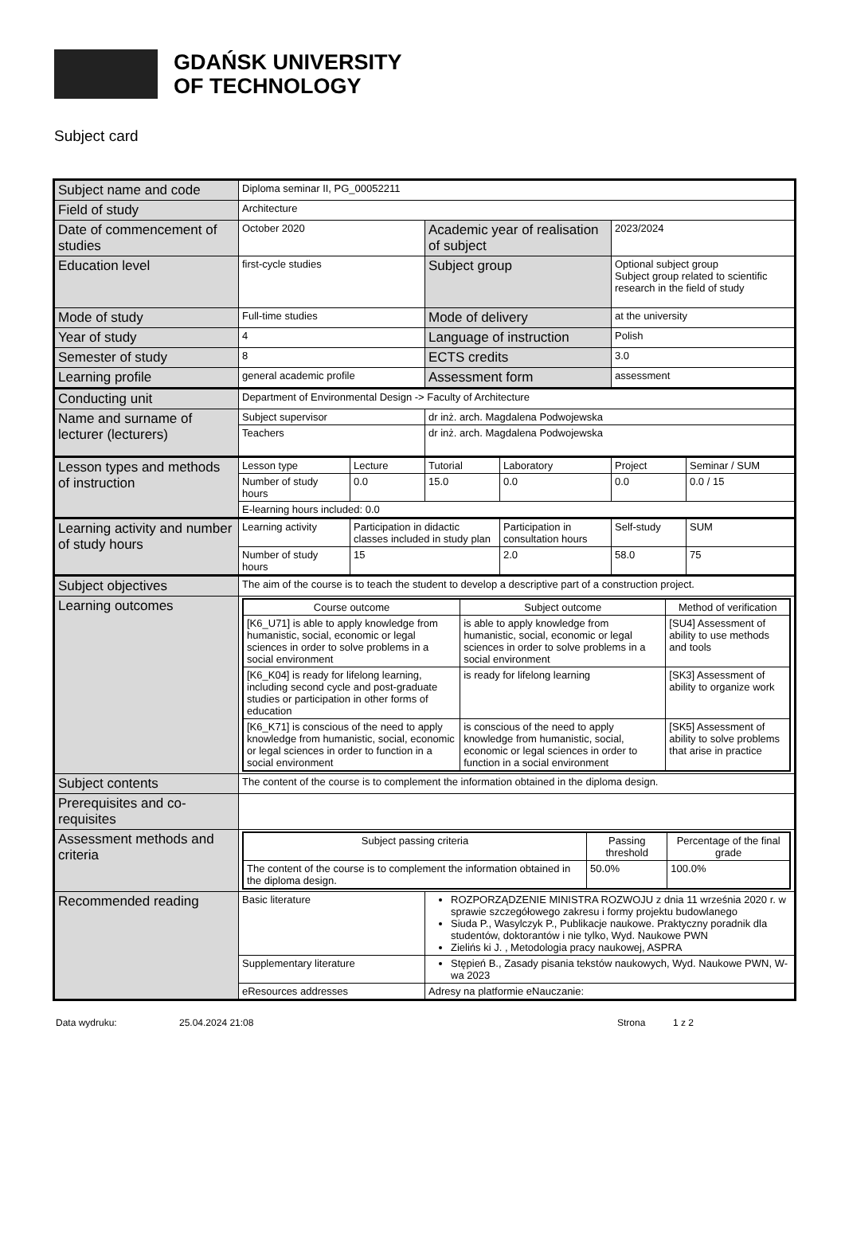GDAŃSK UNIVERSITY
OF TECHNOLOGY
Subject card
| Subject name and code | Diploma seminar II, PG_00052211 | | | | | |
| Field of study | Architecture | | | | | |
| Date of commencement of studies | October 2020 | | Academic year of realisation of subject | | 2023/2024 | |
| Education level | first-cycle studies | | Subject group | | Optional subject group Subject group related to scientific research in the field of study | |
| Mode of study | Full-time studies | | Mode of delivery | | at the university | |
| Year of study | 4 | | Language of instruction | | Polish | |
| Semester of study | 8 | | ECTS credits | | 3.0 | |
| Learning profile | general academic profile | | Assessment form | | assessment | |
| Conducting unit | Department of Environmental Design -> Faculty of Architecture | | | | | |
| Name and surname of lecturer (lecturers) | Subject supervisor | | dr inż. arch. Magdalena Podwojewska | | | |
| | Teachers | | dr inż. arch. Magdalena Podwojewska | | | |
| Lesson types and methods of instruction | Lesson type | Lecture | Tutorial | Laboratory | Project | Seminar / SUM |
| | Number of study hours | 0.0 | 15.0 | 0.0 | 0.0 | 0.0 / 15 |
| | E-learning hours included: 0.0 | | | | | |
| Learning activity and number of study hours | Learning activity | Participation in didactic classes included in study plan | | Participation in consultation hours | Self-study | SUM |
| | Number of study hours | 15 | | 2.0 | 58.0 | 75 |
| Subject objectives | The aim of the course is to teach the student to develop a descriptive part of a construction project. | | | | | |
| Learning outcomes | / Course outcome / Subject outcome / Method of verification / / --- / --- / --- / / [K6_U71] is able to apply knowledge from humanistic, social, economic or legal sciences in order to solve problems in a social environment / is able to apply knowledge from humanistic, social, economic or legal sciences in order to solve problems in a social environment / [SU4] Assessment of ability to use methods and tools / / [K6_K04] is ready for lifelong learning, including second cycle and post-graduate studies or participation in other forms of education / is ready for lifelong learning / [SK3] Assessment of ability to organize work / / [K6_K71] is conscious of the need to apply knowledge from humanistic, social, economic or legal sciences in order to function in a social environment / is conscious of the need to apply knowledge from humanistic, social, economic or legal sciences in order to function in a social environment / [SK5] Assessment of ability to solve problems that arise in practice / | | | | | |
| Subject contents | The content of the course is to complement the information obtained in the diploma design. | | | | | |
| Prerequisites and co-requisites | | | | | | |
| Assessment methods and criteria | / Subject passing criteria / Passing threshold / Percentage of the final grade / / --- / --- / --- / / The content of the course is to complement the information obtained in the diploma design. / 50.0% / 100.0% / | | | | | |
| Recommended reading | Basic literature | | ROZPORZĄDZENIE MINISTRA ROZWOJU z dnia 11 września 2020 r. w sprawie szczegółowego zakresu i formy projektu budowlanego Siuda P., Wasylczyk P., Publikacje naukowe. Praktyczny poradnik dla studentów, doktorantów i nie tylko, Wyd. Naukowe PWN Zielińs ki J. , Metodologia pracy naukowej, ASPRA | | | |
| | Supplementary literature | | Stępień B., Zasady pisania tekstów naukowych, Wyd. Naukowe PWN, W-wa 2023 | | | |
| | eResources addresses | | Adresy na platformie eNauczanie: | | | |
Data wydruku: 25.04.2024 21:08 Strona 1 z 2